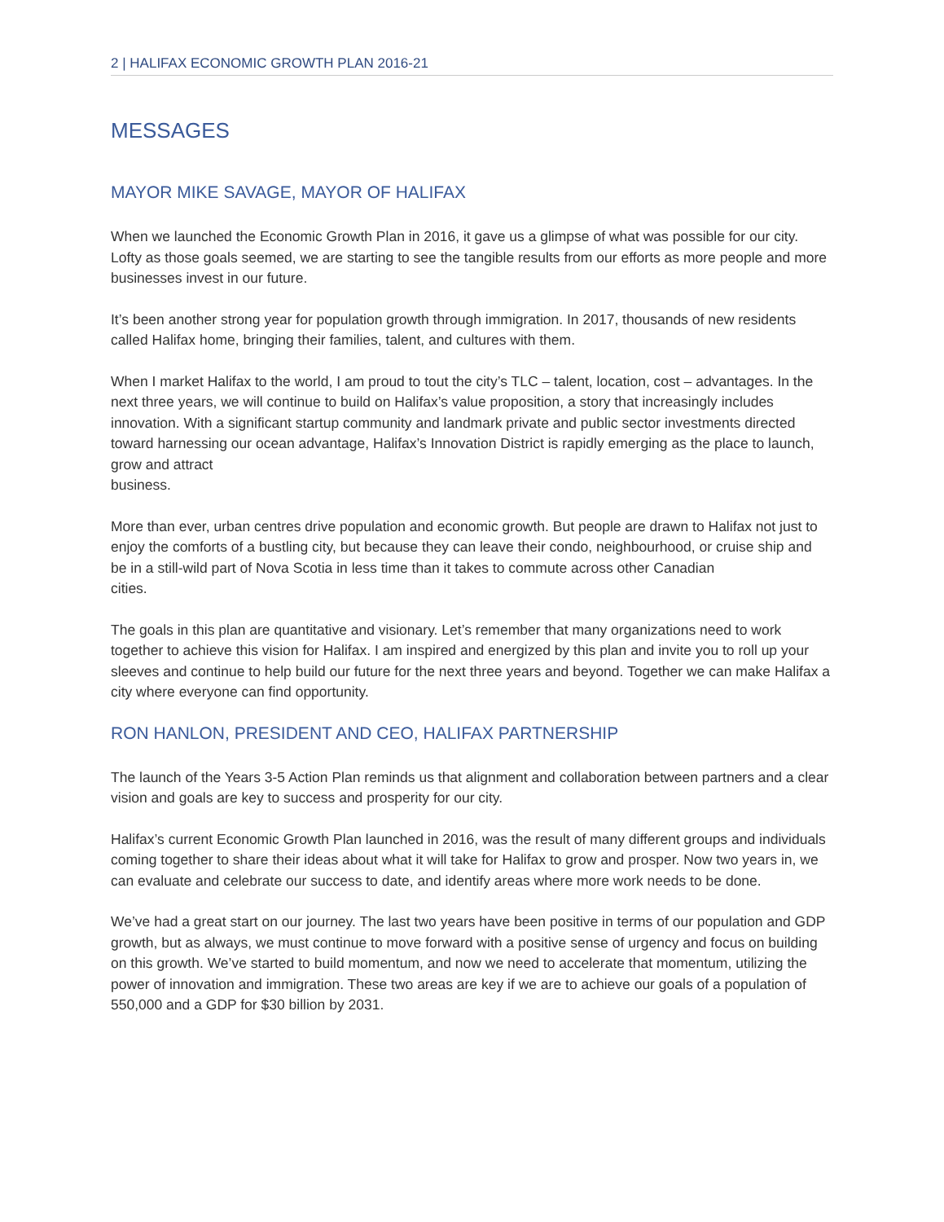2 | HALIFAX ECONOMIC GROWTH PLAN 2016-21
MESSAGES
MAYOR MIKE SAVAGE, MAYOR OF HALIFAX
When we launched the Economic Growth Plan in 2016, it gave us a glimpse of what was possible for our city. Lofty as those goals seemed, we are starting to see the tangible results from our efforts as more people and more businesses invest in our future.
It’s been another strong year for population growth through immigration. In 2017, thousands of new residents called Halifax home, bringing their families, talent, and cultures with them.
When I market Halifax to the world, I am proud to tout the city’s TLC – talent, location, cost – advantages. In the next three years, we will continue to build on Halifax’s value proposition, a story that increasingly includes innovation. With a significant startup community and landmark private and public sector investments directed toward harnessing our ocean advantage, Halifax’s Innovation District is rapidly emerging as the place to launch, grow and attract
business.
More than ever, urban centres drive population and economic growth. But people are drawn to Halifax not just to enjoy the comforts of a bustling city, but because they can leave their condo, neighbourhood, or cruise ship and be in a still-wild part of Nova Scotia in less time than it takes to commute across other Canadian
cities.
The goals in this plan are quantitative and visionary. Let’s remember that many organizations need to work together to achieve this vision for Halifax. I am inspired and energized by this plan and invite you to roll up your sleeves and continue to help build our future for the next three years and beyond. Together we can make Halifax a city where everyone can find opportunity.
RON HANLON, PRESIDENT AND CEO, HALIFAX PARTNERSHIP
The launch of the Years 3-5 Action Plan reminds us that alignment and collaboration between partners and a clear vision and goals are key to success and prosperity for our city.
Halifax’s current Economic Growth Plan launched in 2016, was the result of many different groups and individuals coming together to share their ideas about what it will take for Halifax to grow and prosper. Now two years in, we can evaluate and celebrate our success to date, and identify areas where more work needs to be done.
We’ve had a great start on our journey. The last two years have been positive in terms of our population and GDP growth, but as always, we must continue to move forward with a positive sense of urgency and focus on building on this growth. We’ve started to build momentum, and now we need to accelerate that momentum, utilizing the power of innovation and immigration. These two areas are key if we are to achieve our goals of a population of 550,000 and a GDP for $30 billion by 2031.